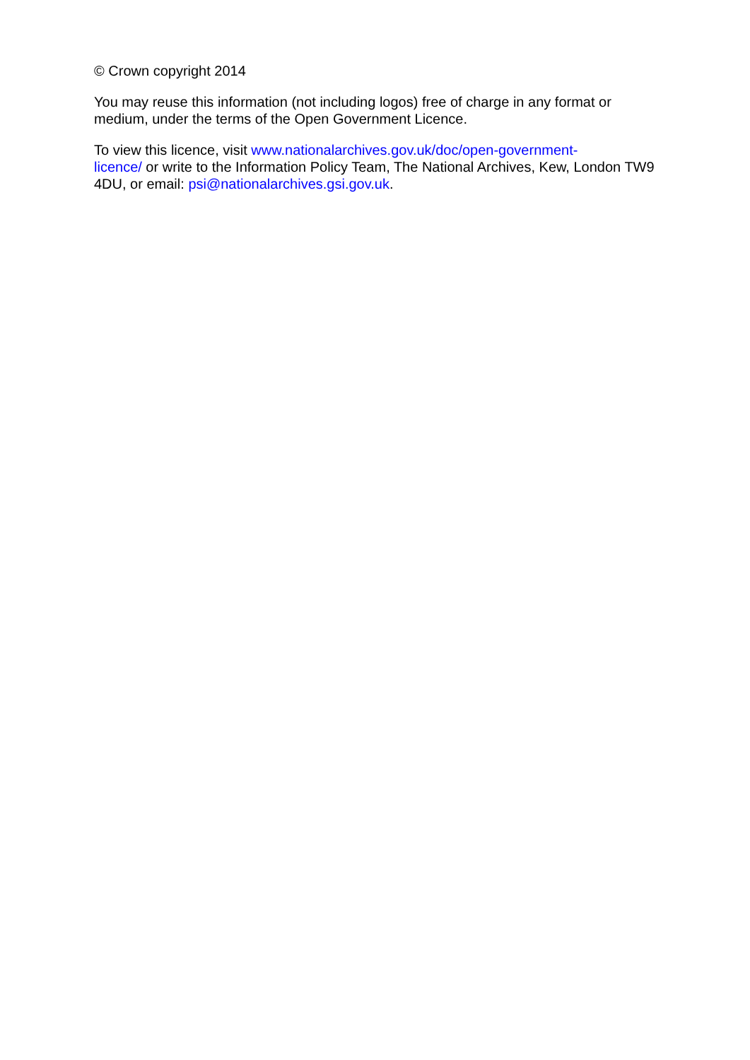© Crown copyright 2014
You may reuse this information (not including logos) free of charge in any format or medium, under the terms of the Open Government Licence.
To view this licence, visit www.nationalarchives.gov.uk/doc/open-government-
licence/ or write to the Information Policy Team, The National Archives, Kew, London TW9 4DU, or email: psi@nationalarchives.gsi.gov.uk.